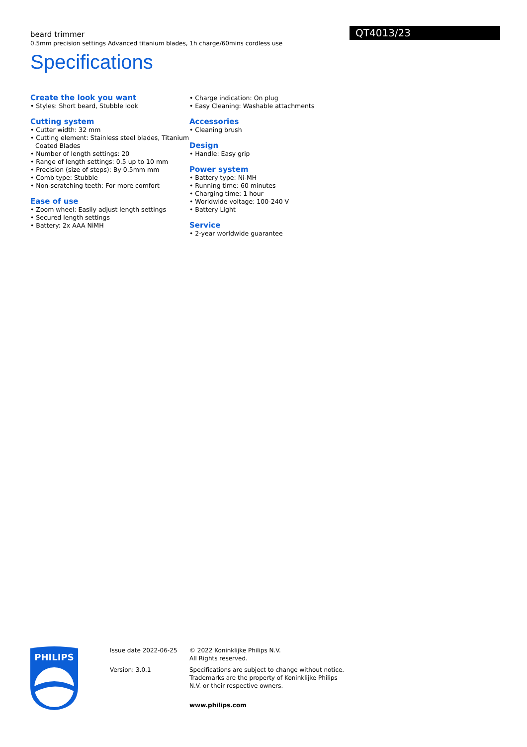QT4013/23
beard trimmer
0.5mm precision settings Advanced titanium blades, 1h charge/60mins cordless use
Specifications
Create the look you want
• Styles: Short beard, Stubble look
Cutting system
• Cutter width: 32 mm
• Cutting element: Stainless steel blades, Titanium Coated Blades
• Number of length settings: 20
• Range of length settings: 0.5 up to 10 mm
• Precision (size of steps): By 0.5mm mm
• Comb type: Stubble
• Non-scratching teeth: For more comfort
Ease of use
• Zoom wheel: Easily adjust length settings
• Secured length settings
• Battery: 2x AAA NiMH
• Charge indication: On plug
• Easy Cleaning: Washable attachments
Accessories
• Cleaning brush
Design
• Handle: Easy grip
Power system
• Battery type: Ni-MH
• Running time: 60 minutes
• Charging time: 1 hour
• Worldwide voltage: 100-240 V
• Battery Light
Service
• 2-year worldwide guarantee
PHILIPS
Issue date 2022-06-25
Version: 3.0.1
© 2022 Koninklijke Philips N.V.
All Rights reserved.
Specifications are subject to change without notice. Trademarks are the property of Koninklijke Philips N.V. or their respective owners.
www.philips.com